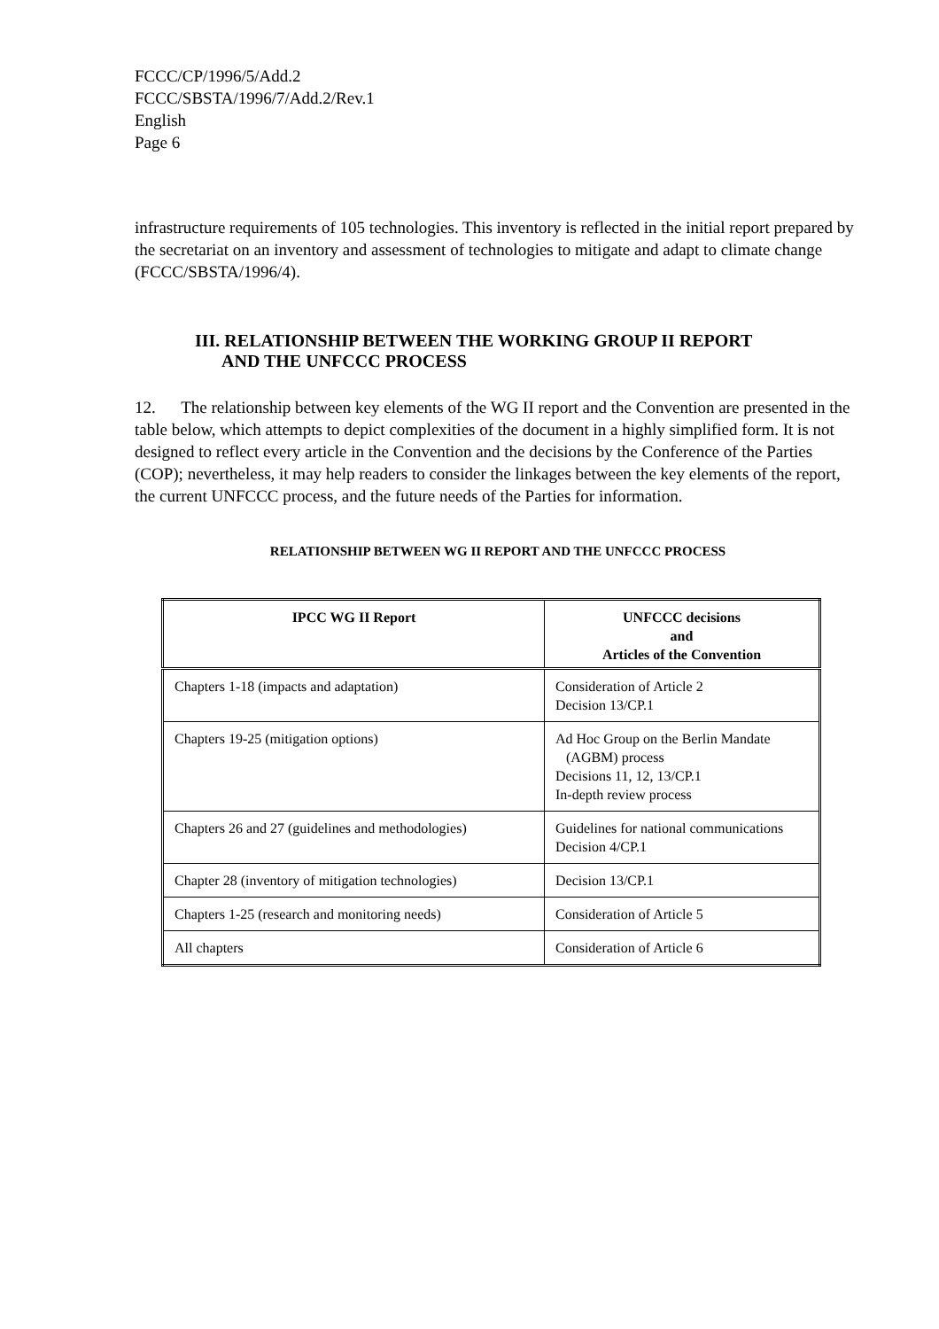FCCC/CP/1996/5/Add.2
FCCC/SBSTA/1996/7/Add.2/Rev.1
English
Page 6
infrastructure requirements of 105 technologies. This inventory is reflected in the initial report prepared by the secretariat on an inventory and assessment of technologies to mitigate and adapt to climate change (FCCC/SBSTA/1996/4).
III. RELATIONSHIP BETWEEN THE WORKING GROUP II REPORT
AND THE UNFCCC PROCESS
12. The relationship between key elements of the WG II report and the Convention are presented in the table below, which attempts to depict complexities of the document in a highly simplified form. It is not designed to reflect every article in the Convention and the decisions by the Conference of the Parties (COP); nevertheless, it may help readers to consider the linkages between the key elements of the report, the current UNFCCC process, and the future needs of the Parties for information.
RELATIONSHIP BETWEEN WG II REPORT AND THE UNFCCC PROCESS
| IPCC WG II Report | UNFCCC decisions and Articles of the Convention |
| --- | --- |
| Chapters 1-18 (impacts and adaptation) | Consideration of Article 2 Decision 13/CP.1 |
| Chapters 19-25 (mitigation options) | Ad Hoc Group on the Berlin Mandate (AGBM) process Decisions 11, 12, 13/CP.1 In-depth review process |
| Chapters 26 and 27 (guidelines and methodologies) | Guidelines for national communications Decision 4/CP.1 |
| Chapter 28 (inventory of mitigation technologies) | Decision 13/CP.1 |
| Chapters 1-25 (research and monitoring needs) | Consideration of Article 5 |
| All chapters | Consideration of Article 6 |